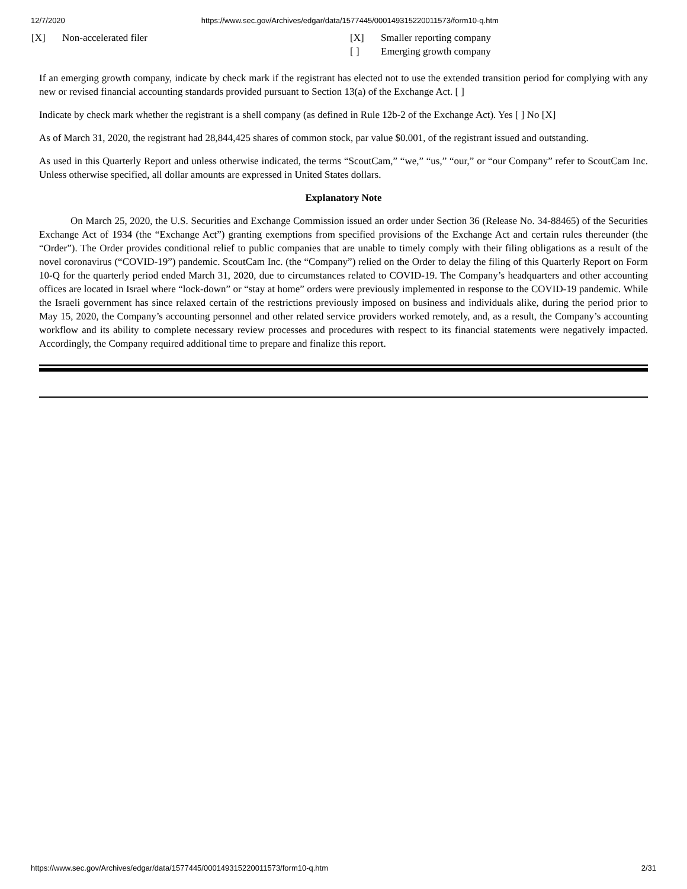12/7/2020 https://www.sec.gov/Archives/edgar/data/1577445/000149315220011573/form10-q.htm
[X] Non-accelerated filer [X] Smaller reporting company
[ ] Emerging growth company
If an emerging growth company, indicate by check mark if the registrant has elected not to use the extended transition period for complying with any new or revised financial accounting standards provided pursuant to Section 13(a) of the Exchange Act. [ ]
Indicate by check mark whether the registrant is a shell company (as defined in Rule 12b-2 of the Exchange Act). Yes [ ] No [X]
As of March 31, 2020, the registrant had 28,844,425 shares of common stock, par value $0.001, of the registrant issued and outstanding.
As used in this Quarterly Report and unless otherwise indicated, the terms “ScoutCam,” “we,” “us,” “our,” or “our Company” refer to ScoutCam Inc. Unless otherwise specified, all dollar amounts are expressed in United States dollars.
Explanatory Note
On March 25, 2020, the U.S. Securities and Exchange Commission issued an order under Section 36 (Release No. 34-88465) of the Securities Exchange Act of 1934 (the “Exchange Act”) granting exemptions from specified provisions of the Exchange Act and certain rules thereunder (the “Order”). The Order provides conditional relief to public companies that are unable to timely comply with their filing obligations as a result of the novel coronavirus (“COVID-19”) pandemic. ScoutCam Inc. (the “Company”) relied on the Order to delay the filing of this Quarterly Report on Form 10-Q for the quarterly period ended March 31, 2020, due to circumstances related to COVID-19. The Company’s headquarters and other accounting offices are located in Israel where “lock-down” or “stay at home” orders were previously implemented in response to the COVID-19 pandemic. While the Israeli government has since relaxed certain of the restrictions previously imposed on business and individuals alike, during the period prior to May 15, 2020, the Company’s accounting personnel and other related service providers worked remotely, and, as a result, the Company’s accounting workflow and its ability to complete necessary review processes and procedures with respect to its financial statements were negatively impacted. Accordingly, the Company required additional time to prepare and finalize this report.
https://www.sec.gov/Archives/edgar/data/1577445/000149315220011573/form10-q.htm 2/31